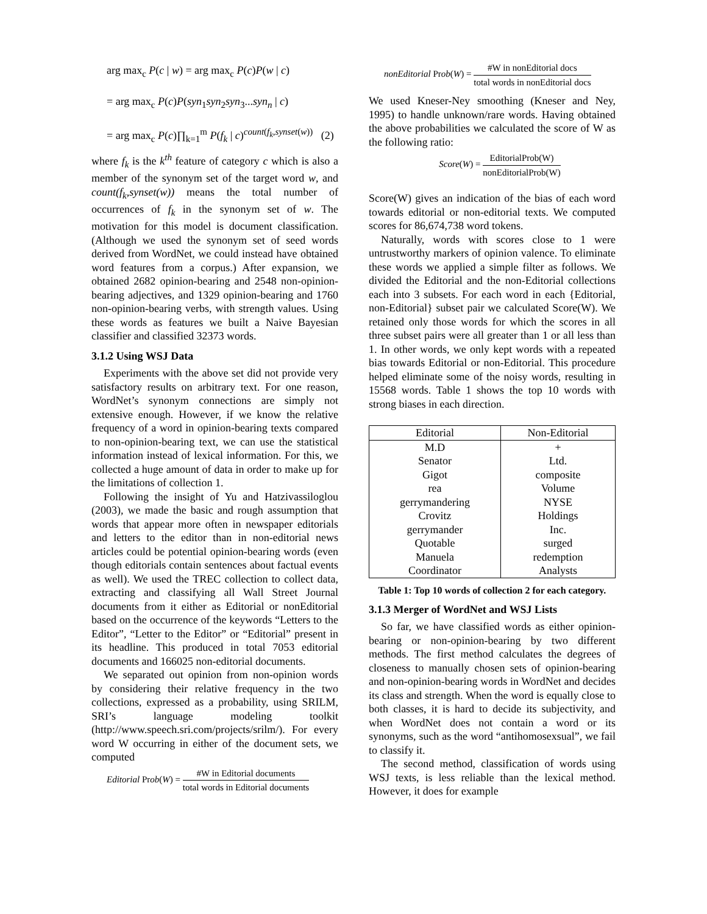arg max<sub>c</sub> P(c | w) = arg max<sub>c</sub> P(c)P(w | c)
= arg max<sub>c</sub> P(c)P(syn<sub>1</sub>syn<sub>2</sub>syn<sub>3</sub>...syn<sub>n</sub> | c)
= arg max<sub>c</sub> P(c)∏<sub>k=1</sub><sup>m</sup> P(f<sub>k</sub> | c)<sup>count(f<sub>k</sub>,synset(w))</sup> (2)
where f<sub>k</sub> is the k<sup>th</sup> feature of category c which is also a member of the synonym set of the target word w, and count(f<sub>k</sub>,synset(w)) means the total number of occurrences of f<sub>k</sub> in the synonym set of w. The motivation for this model is document classification. (Although we used the synonym set of seed words derived from WordNet, we could instead have obtained word features from a corpus.) After expansion, we obtained 2682 opinion-bearing and 2548 non-opinion-bearing adjectives, and 1329 opinion-bearing and 1760 non-opinion-bearing verbs, with strength values. Using these words as features we built a Naive Bayesian classifier and classified 32373 words.
3.1.2 Using WSJ Data
Experiments with the above set did not provide very satisfactory results on arbitrary text. For one reason, WordNet’s synonym connections are simply not extensive enough. However, if we know the relative frequency of a word in opinion-bearing texts compared to non-opinion-bearing text, we can use the statistical information instead of lexical information. For this, we collected a huge amount of data in order to make up for the limitations of collection 1.
Following the insight of Yu and Hatzivassiloglou (2003), we made the basic and rough assumption that words that appear more often in newspaper editorials and letters to the editor than in non-editorial news articles could be potential opinion-bearing words (even though editorials contain sentences about factual events as well). We used the TREC collection to collect data, extracting and classifying all Wall Street Journal documents from it either as Editorial or nonEditorial based on the occurrence of the keywords “Letters to the Editor”, “Letter to the Editor” or “Editorial” present in its headline. This produced in total 7053 editorial documents and 166025 non-editorial documents.
We separated out opinion from non-opinion words by considering their relative frequency in the two collections, expressed as a probability, using SRILM, SRI’s language modeling toolkit (http://www.speech.sri.com/projects/srilm/). For every word W occurring in either of the document sets, we computed
Editorial Prob(W) = #W in Editorial documents total words in Editorial documents
nonEditorial Prob(W) = #W in nonEditorial docs total words in nonEditorial docs
We used Kneser-Ney smoothing (Kneser and Ney, 1995) to handle unknown/rare words. Having obtained the above probabilities we calculated the score of W as the following ratio:
Score(W) = EditorialProb(W) nonEditorialProb(W)
Score(W) gives an indication of the bias of each word towards editorial or non-editorial texts. We computed scores for 86,674,738 word tokens.
Naturally, words with scores close to 1 were untrustworthy markers of opinion valence. To eliminate these words we applied a simple filter as follows. We divided the Editorial and the non-Editorial collections each into 3 subsets. For each word in each {Editorial, non-Editorial} subset pair we calculated Score(W). We retained only those words for which the scores in all three subset pairs were all greater than 1 or all less than 1. In other words, we only kept words with a repeated bias towards Editorial or non-Editorial. This procedure helped eliminate some of the noisy words, resulting in 15568 words. Table 1 shows the top 10 words with strong biases in each direction.
| Editorial | Non-Editorial |
| --- | --- |
| M.D | + |
| Senator | Ltd. |
| Gigot | composite |
| rea | Volume |
| gerrymandering | NYSE |
| Crovitz | Holdings |
| gerrymander | Inc. |
| Quotable | surged |
| Manuela | redemption |
| Coordinator | Analysts |
Table 1: Top 10 words of collection 2 for each category.
3.1.3 Merger of WordNet and WSJ Lists
So far, we have classified words as either opinion-bearing or non-opinion-bearing by two different methods. The first method calculates the degrees of closeness to manually chosen sets of opinion-bearing and non-opinion-bearing words in WordNet and decides its class and strength. When the word is equally close to both classes, it is hard to decide its subjectivity, and when WordNet does not contain a word or its synonyms, such as the word “antihomosexsual”, we fail to classify it.
The second method, classification of words using WSJ texts, is less reliable than the lexical method. However, it does for example